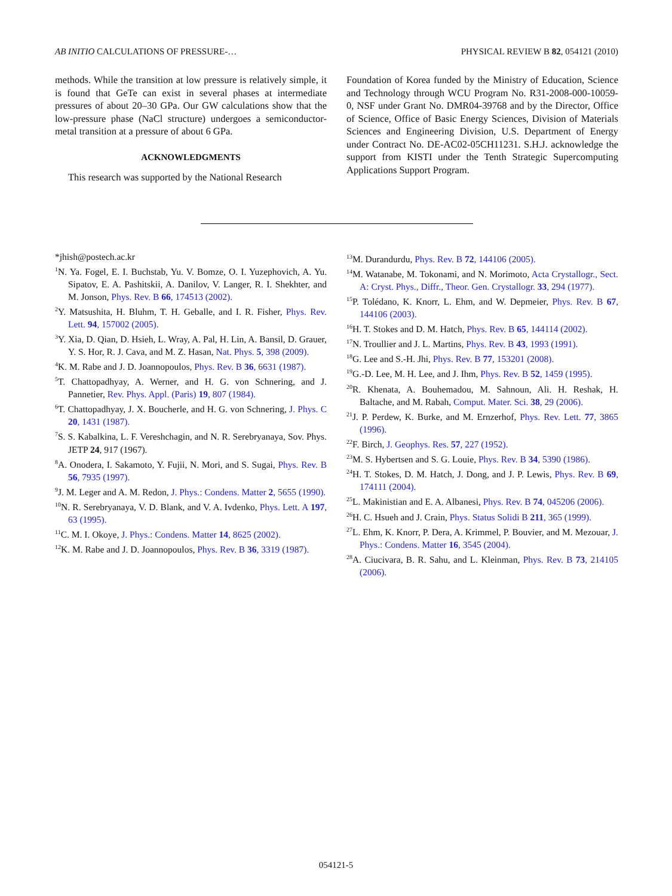AB INITIO CALCULATIONS OF PRESSURE-… PHYSICAL REVIEW B 82, 054121 (2010)
methods. While the transition at low pressure is relatively simple, it is found that GeTe can exist in several phases at intermediate pressures of about 20–30 GPa. Our GW calculations show that the low-pressure phase (NaCl structure) undergoes a semiconductor-metal transition at a pressure of about 6 GPa.
ACKNOWLEDGMENTS
This research was supported by the National Research
Foundation of Korea funded by the Ministry of Education, Science and Technology through WCU Program No. R31-2008-000-10059-0, NSF under Grant No. DMR04-39768 and by the Director, Office of Science, Office of Basic Energy Sciences, Division of Materials Sciences and Engineering Division, U.S. Department of Energy under Contract No. DE-AC02-05CH11231. S.H.J. acknowledge the support from KISTI under the Tenth Strategic Supercomputing Applications Support Program.
*jhish@postech.ac.kr
<sup>1</sup> N. Ya. Fogel, E. I. Buchstab, Yu. V. Bomze, O. I. Yuzephovich, A. Yu. Sipatov, E. A. Pashitskii, A. Danilov, V. Langer, R. I. Shekhter, and M. Jonson, Phys. Rev. B 66, 174513 (2002).
<sup>2</sup> Y. Matsushita, H. Bluhm, T. H. Geballe, and I. R. Fisher, Phys. Rev. Lett. 94, 157002 (2005).
<sup>3</sup> Y. Xia, D. Qian, D. Hsieh, L. Wray, A. Pal, H. Lin, A. Bansil, D. Grauer, Y. S. Hor, R. J. Cava, and M. Z. Hasan, Nat. Phys. 5, 398 (2009).
<sup>4</sup> K. M. Rabe and J. D. Joannopoulos, Phys. Rev. B 36, 6631 (1987).
<sup>5</sup> T. Chattopadhyay, A. Werner, and H. G. von Schnering, and J. Pannetier, Rev. Phys. Appl. (Paris) 19, 807 (1984).
<sup>6</sup> T. Chattopadhyay, J. X. Boucherle, and H. G. von Schnering, J. Phys. C 20, 1431 (1987).
<sup>7</sup> S. S. Kabalkina, L. F. Vereshchagin, and N. R. Serebryanaya, Sov. Phys. JETP 24, 917 (1967).
<sup>8</sup> A. Onodera, I. Sakamoto, Y. Fujii, N. Mori, and S. Sugai, Phys. Rev. B 56, 7935 (1997).
<sup>9</sup> J. M. Leger and A. M. Redon, J. Phys.: Condens. Matter 2, 5655 (1990).
<sup>10</sup>N. R. Serebryanaya, V. D. Blank, and V. A. Ivdenko, Phys. Lett. A 197, 63 (1995).
<sup>11</sup>C. M. I. Okoye, J. Phys.: Condens. Matter 14, 8625 (2002).
<sup>12</sup> K. M. Rabe and J. D. Joannopoulos, Phys. Rev. B 36, 3319 (1987).
<sup>13</sup> M. Durandurdu, Phys. Rev. B 72, 144106 (2005).
<sup>14</sup> M. Watanabe, M. Tokonami, and N. Morimoto, Acta Crystallogr., Sect. A: Cryst. Phys., Diffr., Theor. Gen. Crystallogr. 33, 294 (1977).
<sup>15</sup>P. Tolédano, K. Knorr, L. Ehm, and W. Depmeier, Phys. Rev. B 67, 144106 (2003).
<sup>16</sup>H. T. Stokes and D. M. Hatch, Phys. Rev. B 65, 144114 (2002).
<sup>17</sup>N. Troullier and J. L. Martins, Phys. Rev. B 43, 1993 (1991).
<sup>18</sup> G. Lee and S.-H. Jhi, Phys. Rev. B 77, 153201 (2008).
<sup>19</sup> G.-D. Lee, M. H. Lee, and J. Ihm, Phys. Rev. B 52, 1459 (1995).
<sup>20</sup> R. Khenata, A. Bouhemadou, M. Sahnoun, Ali. H. Reshak, H. Baltache, and M. Rabah, Comput. Mater. Sci. 38, 29 (2006).
<sup>21</sup> J. P. Perdew, K. Burke, and M. Ernzerhof, Phys. Rev. Lett. 77, 3865 (1996).
<sup>22</sup>F. Birch, J. Geophys. Res. 57, 227 (1952).
<sup>23</sup> M. S. Hybertsen and S. G. Louie, Phys. Rev. B 34, 5390 (1986).
<sup>24</sup>H. T. Stokes, D. M. Hatch, J. Dong, and J. P. Lewis, Phys. Rev. B 69, 174111 (2004).
<sup>25</sup> L. Makinistian and E. A. Albanesi, Phys. Rev. B 74, 045206 (2006).
<sup>26</sup>H. C. Hsueh and J. Crain, Phys. Status Solidi B 211, 365 (1999).
<sup>27</sup> L. Ehm, K. Knorr, P. Dera, A. Krimmel, P. Bouvier, and M. Mezouar, J. Phys.: Condens. Matter 16, 3545 (2004).
<sup>28</sup> A. Ciucivara, B. R. Sahu, and L. Kleinman, Phys. Rev. B 73, 214105 (2006).
054121-5